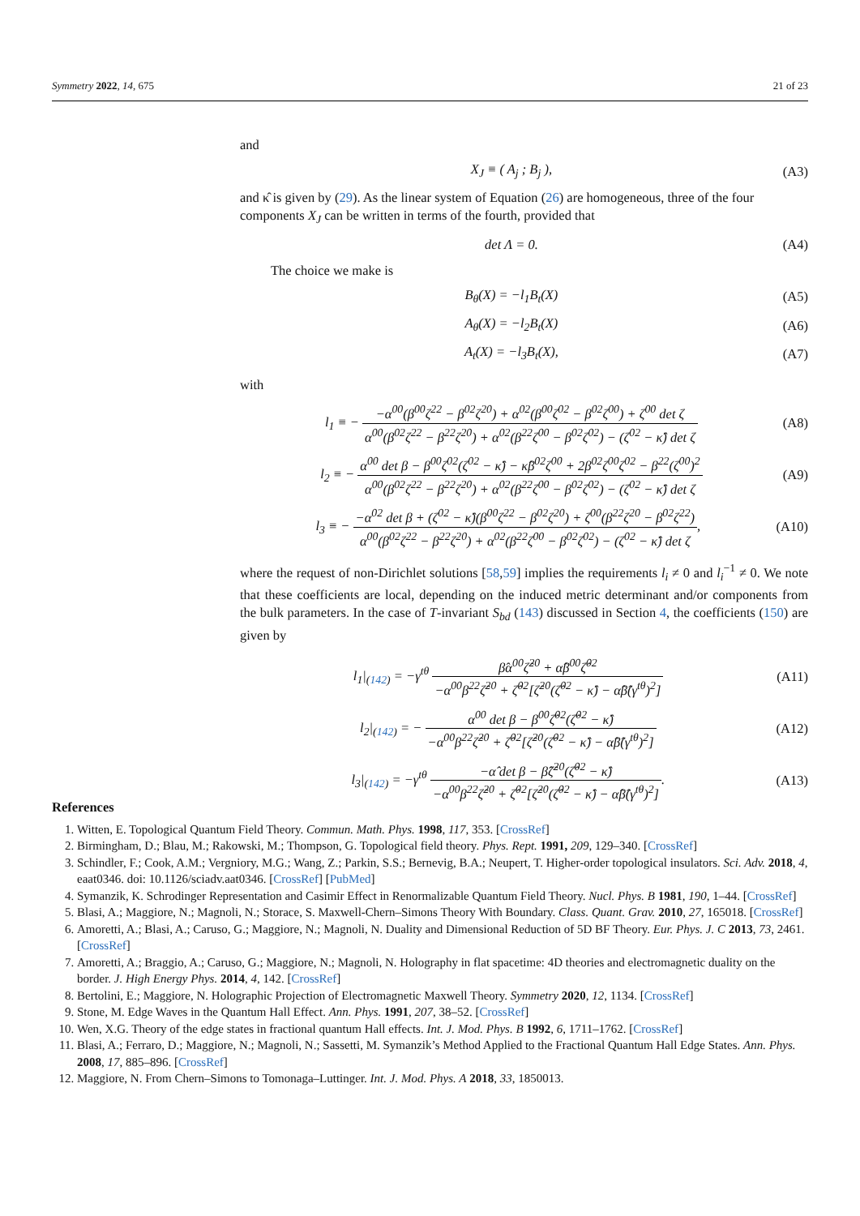Symmetry 2022, 14, 675 21 of 23
and
X<sub>J</sub> ≡ ( A<sub>j</sub> ; B<sub>j</sub> ), (A3)
and κ̂ is given by (29). As the linear system of Equation (26) are homogeneous, three of the four components X<sub>J</sub> can be written in terms of the fourth, provided that
det Λ = 0. (A4)
The choice we make is
B<sub>θ</sub>(X) = −l<sub>1</sub>B<sub>t</sub>(X) (A5)
A<sub>θ</sub>(X) = −l<sub>2</sub>B<sub>t</sub>(X) (A6)
A<sub>t</sub>(X) = −l<sub>3</sub>B<sub>t</sub>(X), (A7)
with
l<sub>1</sub> ≡ − −α<sup>00</sup>(β<sup>00</sup>ζ<sup>22</sup> − β<sup>02</sup>ζ<sup>20</sup>) + α<sup>02</sup>(β<sup>00</sup>ζ<sup>02</sup> − β<sup>02</sup>ζ<sup>00</sup>) + ζ<sup>00</sup> det ζ α<sup>00</sup>(β<sup>02</sup>ζ<sup>22</sup> − β<sup>22</sup>ζ<sup>20</sup>) + α<sup>02</sup>(β<sup>22</sup>ζ<sup>00</sup> − β<sup>02</sup>ζ<sup>02</sup>) − (ζ<sup>02</sup> − κ̂) det ζ (A8)
l<sub>2</sub> ≡ − α<sup>00</sup> det β − β<sup>00</sup>ζ<sup>02</sup>(ζ<sup>02</sup> − κ̂) − κ̂β<sup>02</sup>ζ<sup>00</sup> + 2β<sup>02</sup>ζ<sup>00</sup>ζ<sup>02</sup> − β<sup>22</sup>(ζ<sup>00</sup>)<sup>2</sup> α<sup>00</sup>(β<sup>02</sup>ζ<sup>22</sup> − β<sup>22</sup>ζ<sup>20</sup>) + α<sup>02</sup>(β<sup>22</sup>ζ<sup>00</sup> − β<sup>02</sup>ζ<sup>02</sup>) − (ζ<sup>02</sup> − κ̂) det ζ (A9)
l<sub>3</sub> ≡ − −α<sup>02</sup> det β + (ζ<sup>02</sup> − κ̂)(β<sup>00</sup>ζ<sup>22</sup> − β<sup>02</sup>ζ<sup>20</sup>) + ζ<sup>00</sup>(β<sup>22</sup>ζ<sup>20</sup> − β<sup>02</sup>ζ<sup>22</sup>) α<sup>00</sup>(β<sup>02</sup>ζ<sup>22</sup> − β<sup>22</sup>ζ<sup>20</sup>) + α<sup>02</sup>(β<sup>22</sup>ζ<sup>00</sup> − β<sup>02</sup>ζ<sup>02</sup>) − (ζ<sup>02</sup> − κ̂) det ζ, (A10)
where the request of non-Dirichlet solutions [58,59] implies the requirements l<sub>i</sub> ≠ 0 and l<sub>i</sub><sup>−1</sup> ≠ 0. We note that these coefficients are local, depending on the induced metric determinant and/or components from the bulk parameters. In the case of T-invariant S<sub>bd</sub> (143) discussed in Section 4, the coefficients (150) are given by
l<sub>1</sub>|<sub>(142)</sub> = −γ<sup>tθ</sup> β̂α<sup>00</sup>ζ̂<sup>20</sup> + α̂β<sup>00</sup>ζ̂<sup>02</sup> −α<sup>00</sup>β<sup>22</sup>ζ̂<sup>20</sup> + ζ̂<sup>02</sup>[ζ̂<sup>20</sup>(ζ̂<sup>02</sup> − κ̂) − α̂β̂(γ<sup>tθ</sup>)<sup>2</sup>] (A11)
l<sub>2</sub>|<sub>(142)</sub> = − α<sup>00</sup> det β − β<sup>00</sup>ζ̂<sup>02</sup>(ζ̂<sup>02</sup> − κ̂) −α<sup>00</sup>β<sup>22</sup>ζ̂<sup>20</sup> + ζ̂<sup>02</sup>[ζ̂<sup>20</sup>(ζ̂<sup>02</sup> − κ̂) − α̂β̂(γ<sup>tθ</sup>)<sup>2</sup>] (A12)
l<sub>3</sub>|<sub>(142)</sub> = −γ<sup>tθ</sup> −α̂ det β − β̂ζ̂<sup>20</sup>(ζ̂<sup>02</sup> − κ̂) −α<sup>00</sup>β<sup>22</sup>ζ̂<sup>20</sup> + ζ̂<sup>02</sup>[ζ̂<sup>20</sup>(ζ̂<sup>02</sup> − κ̂) − α̂β̂(γ<sup>tθ</sup>)<sup>2</sup>]. (A13)
References
1. Witten, E. Topological Quantum Field Theory. Commun. Math. Phys. 1998, 117, 353. [CrossRef]
2. Birmingham, D.; Blau, M.; Rakowski, M.; Thompson, G. Topological field theory. Phys. Rept. 1991, 209, 129–340. [CrossRef]
3. Schindler, F.; Cook, A.M.; Vergniory, M.G.; Wang, Z.; Parkin, S.S.; Bernevig, B.A.; Neupert, T. Higher-order topological insulators. Sci. Adv. 2018, 4, eaat0346. doi: 10.1126/sciadv.aat0346. [CrossRef] [PubMed]
4. Symanzik, K. Schrodinger Representation and Casimir Effect in Renormalizable Quantum Field Theory. Nucl. Phys. B 1981, 190, 1–44. [CrossRef]
5. Blasi, A.; Maggiore, N.; Magnoli, N.; Storace, S. Maxwell-Chern–Simons Theory With Boundary. Class. Quant. Grav. 2010, 27, 165018. [CrossRef]
6. Amoretti, A.; Blasi, A.; Caruso, G.; Maggiore, N.; Magnoli, N. Duality and Dimensional Reduction of 5D BF Theory. Eur. Phys. J. C 2013, 73, 2461. [CrossRef]
7. Amoretti, A.; Braggio, A.; Caruso, G.; Maggiore, N.; Magnoli, N. Holography in flat spacetime: 4D theories and electromagnetic duality on the border. J. High Energy Phys. 2014, 4, 142. [CrossRef]
8. Bertolini, E.; Maggiore, N. Holographic Projection of Electromagnetic Maxwell Theory. Symmetry 2020, 12, 1134. [CrossRef]
9. Stone, M. Edge Waves in the Quantum Hall Effect. Ann. Phys. 1991, 207, 38–52. [CrossRef]
10. Wen, X.G. Theory of the edge states in fractional quantum Hall effects. Int. J. Mod. Phys. B 1992, 6, 1711–1762. [CrossRef]
11. Blasi, A.; Ferraro, D.; Maggiore, N.; Magnoli, N.; Sassetti, M. Symanzik’s Method Applied to the Fractional Quantum Hall Edge States. Ann. Phys. 2008, 17, 885–896. [CrossRef]
12. Maggiore, N. From Chern–Simons to Tomonaga–Luttinger. Int. J. Mod. Phys. A 2018, 33, 1850013.